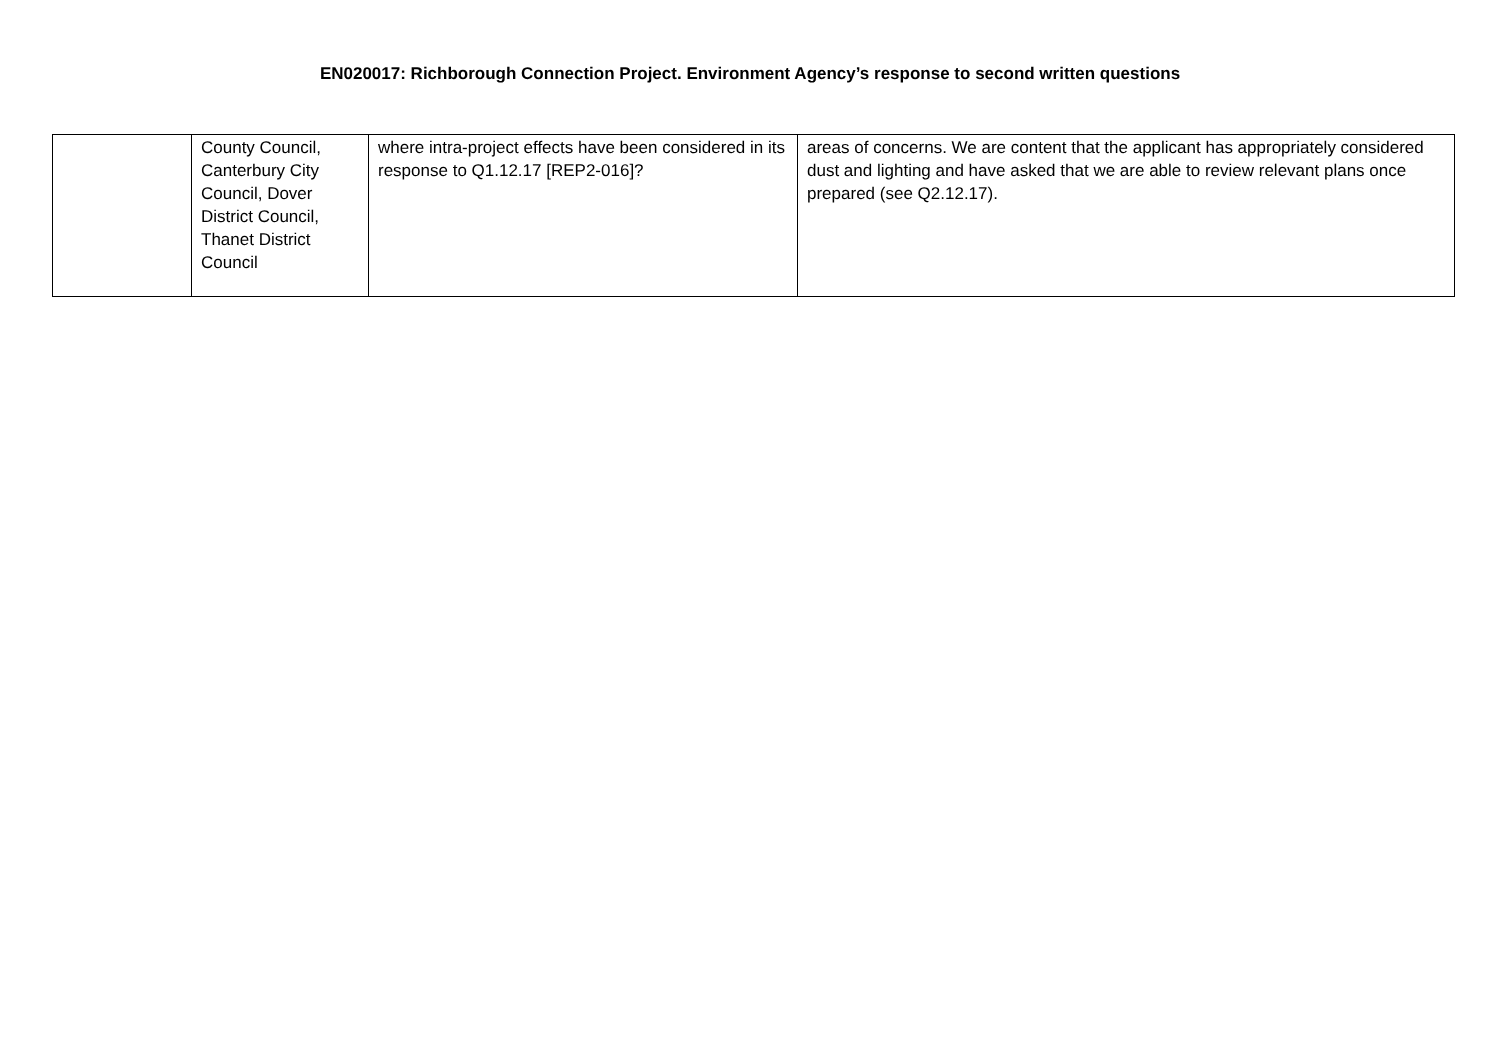EN020017: Richborough Connection Project. Environment Agency’s response to second written questions
| | County Council, Canterbury City Council, Dover District Council, Thanet District Council | where intra-project effects have been considered in its response to Q1.12.17 [REP2-016]? | areas of concerns. We are content that the applicant has appropriately considered dust and lighting and have asked that we are able to review relevant plans once prepared (see Q2.12.17). |